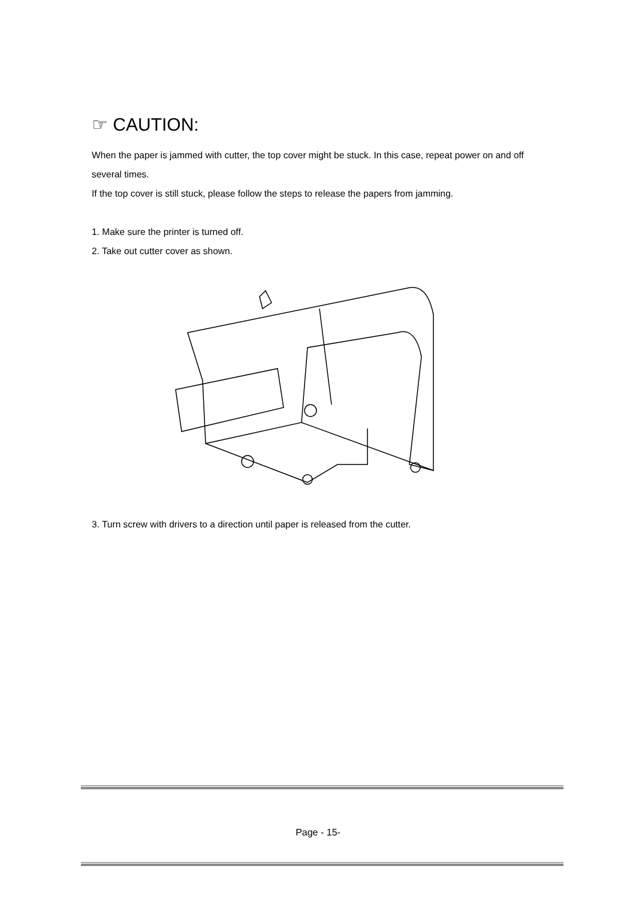☞ CAUTION:
When the paper is jammed with cutter, the top cover might be stuck. In this case, repeat power on and off several times.
If the top cover is still stuck, please follow the steps to release the papers from jamming.
1. Make sure the printer is turned off.
2. Take out cutter cover as shown.
3. Turn screw with drivers to a direction until paper is released from the cutter.
Page - 15-